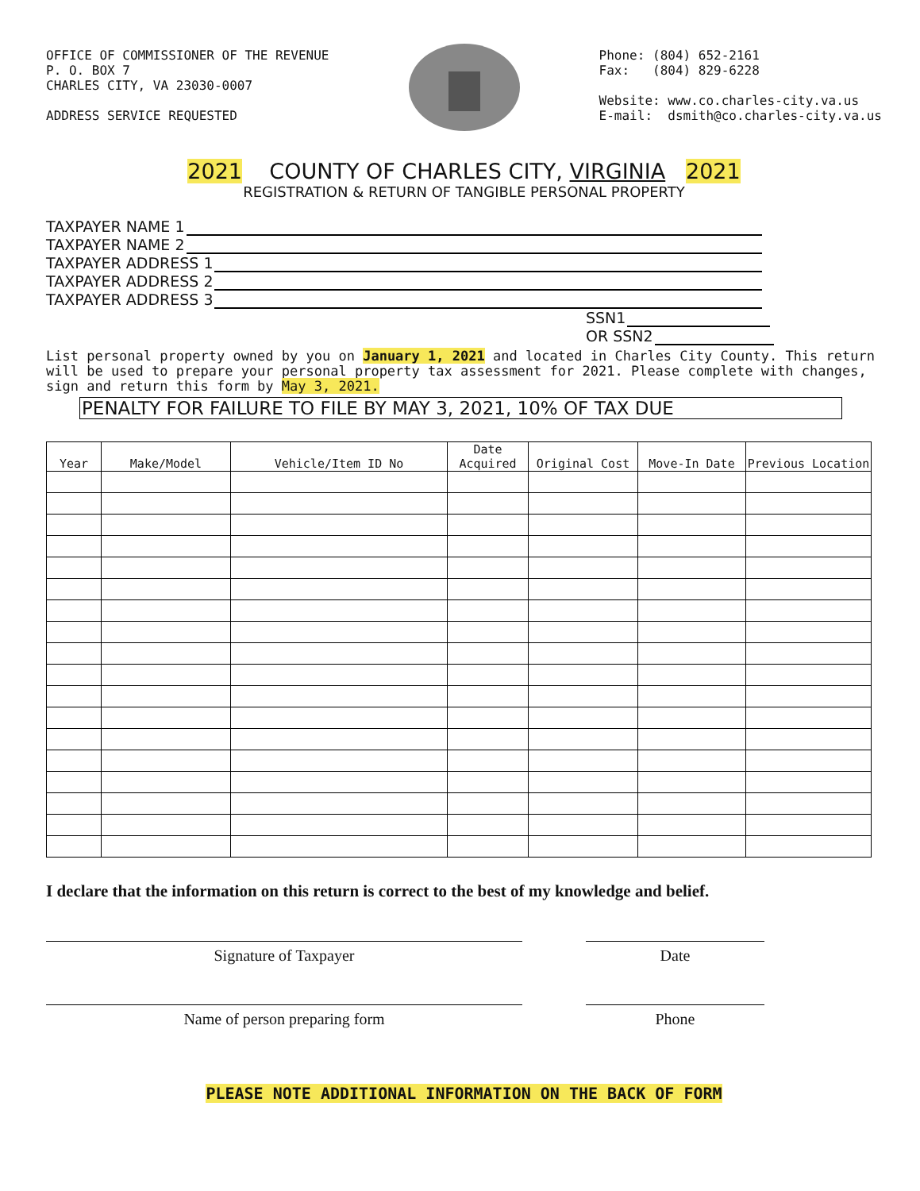OFFICE OF COMMISSIONER OF THE REVENUE
P. O. BOX 7
CHARLES CITY, VA 23030-0007
ADDRESS SERVICE REQUESTED
Phone: (804) 652-2161
Fax: (804) 829-6228
Website: www.co.charles-city.va.us
E-mail: dsmith@co.charles-city.va.us
2021 COUNTY OF CHARLES CITY, VIRGINIA 2021
REGISTRATION & RETURN OF TANGIBLE PERSONAL PROPERTY
TAXPAYER NAME 1
TAXPAYER NAME 2
TAXPAYER ADDRESS 1
TAXPAYER ADDRESS 2
TAXPAYER ADDRESS 3
SSN1
OR SSN2
List personal property owned by you on January 1, 2021 and located in Charles City County. This return will be used to prepare your personal property tax assessment for 2021. Please complete with changes, sign and return this form by May 3, 2021.
PENALTY FOR FAILURE TO FILE BY MAY 3, 2021, 10% OF TAX DUE
| Year | Make/Model | Vehicle/Item ID No | Date Acquired | Original Cost | Move-In Date | Previous Location |
| --- | --- | --- | --- | --- | --- | --- |
I declare that the information on this return is correct to the best of my knowledge and belief.
Signature of Taxpayer Date
Name of person preparing form Phone
PLEASE NOTE ADDITIONAL INFORMATION ON THE BACK OF FORM